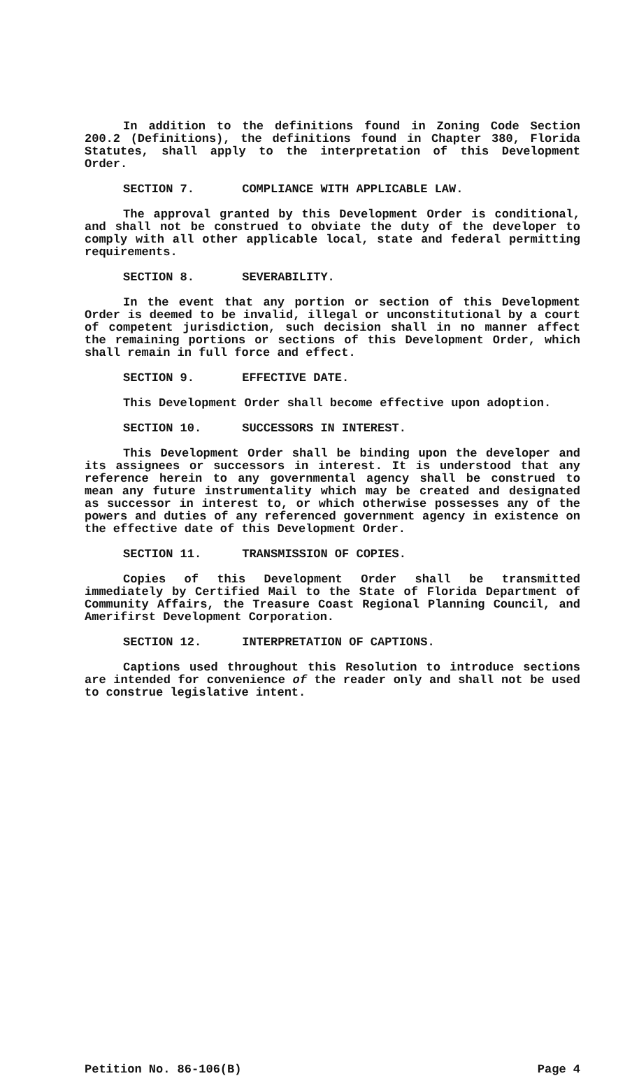In addition to the definitions found in Zoning Code Section 200.2 (Definitions), the definitions found in Chapter 380, Florida Statutes, shall apply to the interpretation of this Development Order.
SECTION 7. COMPLIANCE WITH APPLICABLE LAW.
The approval granted by this Development Order is conditional, and shall not be construed to obviate the duty of the developer to comply with all other applicable local, state and federal permitting requirements.
SECTION 8. SEVERABILITY.
In the event that any portion or section of this Development Order is deemed to be invalid, illegal or unconstitutional by a court of competent jurisdiction, such decision shall in no manner affect the remaining portions or sections of this Development Order, which shall remain in full force and effect.
SECTION 9. EFFECTIVE DATE.
This Development Order shall become effective upon adoption.
SECTION 10. SUCCESSORS IN INTEREST.
This Development Order shall be binding upon the developer and its assignees or successors in interest. It is understood that any reference herein to any governmental agency shall be construed to mean any future instrumentality which may be created and designated as successor in interest to, or which otherwise possesses any of the powers and duties of any referenced government agency in existence on the effective date of this Development Order.
SECTION 11. TRANSMISSION OF COPIES.
Copies of this Development Order shall be transmitted immediately by Certified Mail to the State of Florida Department of Community Affairs, the Treasure Coast Regional Planning Council, and Amerifirst Development Corporation.
SECTION 12. INTERPRETATION OF CAPTIONS.
Captions used throughout this Resolution to introduce sections are intended for convenience of the reader only and shall not be used to construe legislative intent.
Petition No. 86-106(B) Page 4